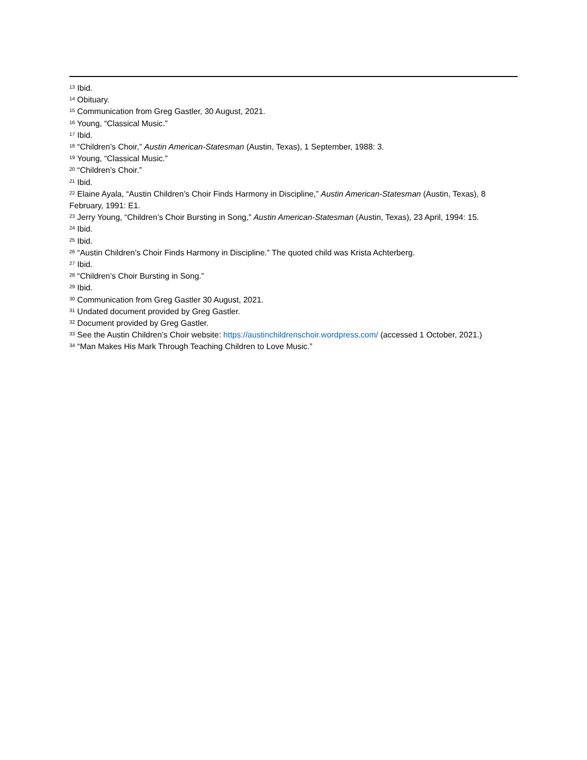<sup>13</sup> Ibid.
<sup>14</sup> Obituary.
<sup>15</sup> Communication from Greg Gastler, 30 August, 2021.
<sup>16</sup> Young, “Classical Music.”
<sup>17</sup> Ibid.
<sup>18</sup> “Children’s Choir,” Austin American-Statesman (Austin, Texas), 1 September, 1988: 3.
<sup>19</sup> Young, “Classical Music.”
<sup>20</sup> “Children’s Choir.”
<sup>21</sup> Ibid.
<sup>22</sup> Elaine Ayala, “Austin Children’s Choir Finds Harmony in Discipline,” Austin American-Statesman (Austin, Texas), 8 February, 1991: E1.
<sup>23</sup> Jerry Young, “Children’s Choir Bursting in Song,” Austin American-Statesman (Austin, Texas), 23 April, 1994: 15.
<sup>24</sup> Ibid.
<sup>25</sup> Ibid.
<sup>26</sup> “Austin Children’s Choir Finds Harmony in Discipline.” The quoted child was Krista Achterberg.
<sup>27</sup> Ibid.
<sup>28</sup> “Children’s Choir Bursting in Song.”
<sup>29</sup> Ibid.
<sup>30</sup> Communication from Greg Gastler 30 August, 2021.
<sup>31</sup> Undated document provided by Greg Gastler.
<sup>32</sup> Document provided by Greg Gastler.
<sup>33</sup> See the Austin Children’s Choir website: https://austinchildrenschoir.wordpress.com/ (accessed 1 October, 2021.)
<sup>34</sup> “Man Makes His Mark Through Teaching Children to Love Music.”